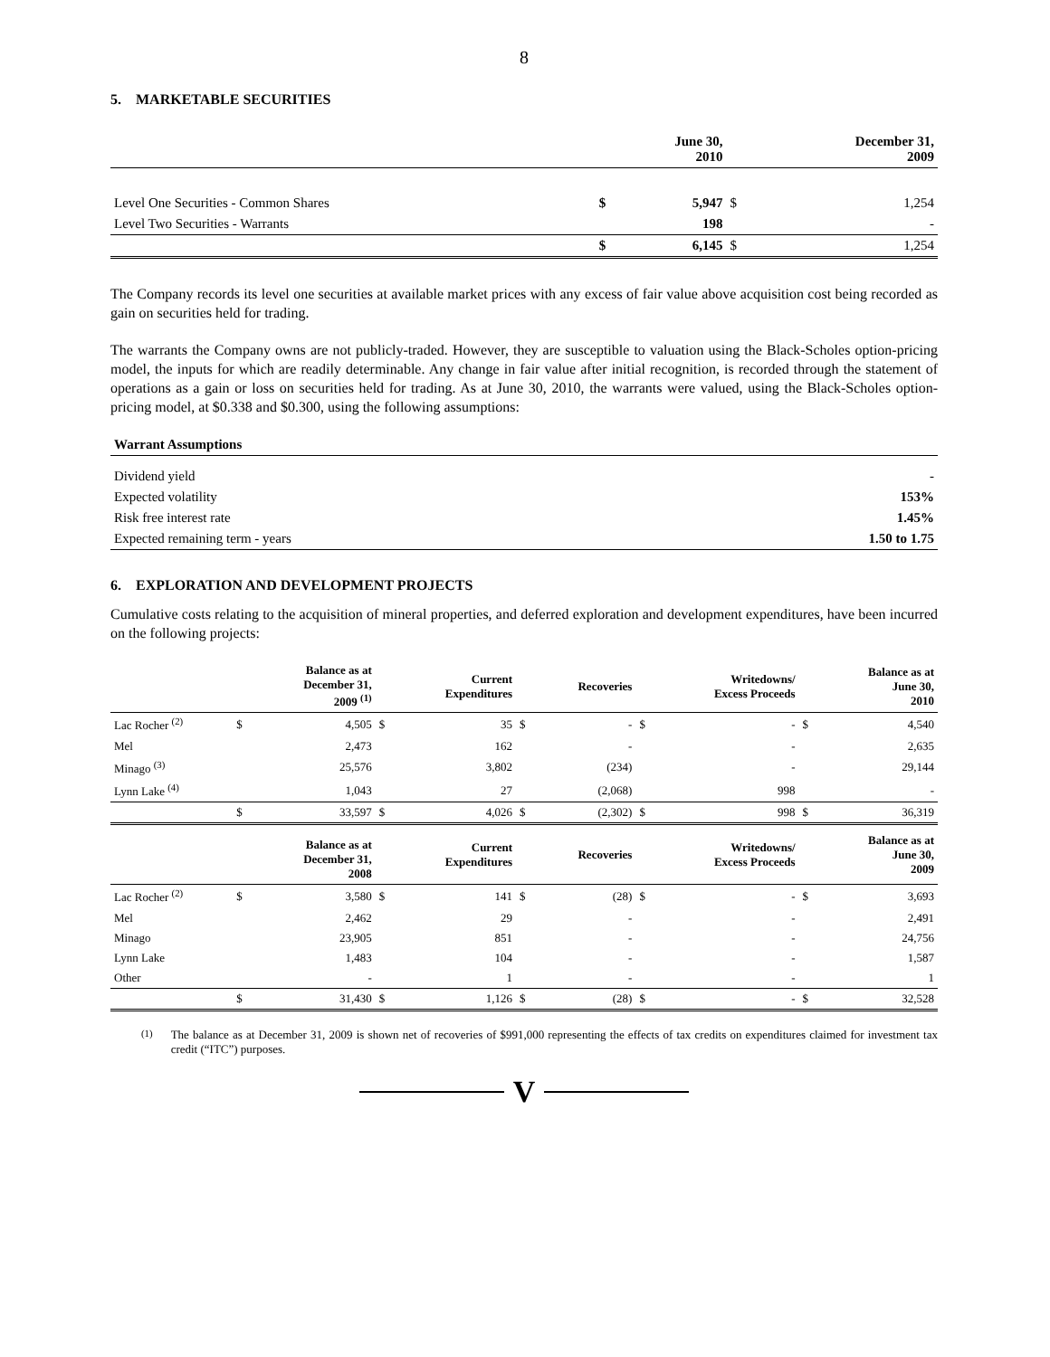8
5. MARKETABLE SECURITIES
| | | June 30, 2010 | | December 31, 2009 |
| --- | --- | --- | --- | --- |
| Level One Securities - Common Shares | $ | 5,947 | $ | 1,254 |
| Level Two Securities - Warrants | | 198 | | - |
| | $ | 6,145 | $ | 1,254 |
The Company records its level one securities at available market prices with any excess of fair value above acquisition cost being recorded as gain on securities held for trading.
The warrants the Company owns are not publicly-traded. However, they are susceptible to valuation using the Black-Scholes option-pricing model, the inputs for which are readily determinable. Any change in fair value after initial recognition, is recorded through the statement of operations as a gain or loss on securities held for trading. As at June 30, 2010, the warrants were valued, using the Black-Scholes option-pricing model, at $0.338 and $0.300, using the following assumptions:
| Warrant Assumptions | |
| --- | --- |
| Dividend yield | - |
| Expected volatility | 153% |
| Risk free interest rate | 1.45% |
| Expected remaining term - years | 1.50 to 1.75 |
6. EXPLORATION AND DEVELOPMENT PROJECTS
Cumulative costs relating to the acquisition of mineral properties, and deferred exploration and development expenditures, have been incurred on the following projects:
| | | Balance as at December 31, 2009 <sup>(1)</sup> | | Current Expenditures | | Recoveries | | Writedowns/ Excess Proceeds | | Balance as at June 30, 2010 |
| --- | --- | --- | --- | --- | --- | --- | --- | --- | --- | --- |
| Lac Rocher <sup>(2)</sup> | $ | 4,505 | $ | 35 | $ | - | $ | - | $ | 4,540 |
| Mel | | 2,473 | | 162 | | - | | - | | 2,635 |
| Minago <sup>(3)</sup> | | 25,576 | | 3,802 | | (234) | | - | | 29,144 |
| Lynn Lake <sup>(4)</sup> | | 1,043 | | 27 | | (2,068) | | 998 | | - |
| | $ | 33,597 | $ | 4,026 | $ | (2,302) | $ | 998 | $ | 36,319 |
| | | Balance as at December 31, 2008 | | Current Expenditures | | Recoveries | | Writedowns/ Excess Proceeds | | Balance as at June 30, 2009 |
| Lac Rocher <sup>(2)</sup> | $ | 3,580 | $ | 141 | $ | (28) | $ | - | $ | 3,693 |
| Mel | | 2,462 | | 29 | | - | | - | | 2,491 |
| Minago | | 23,905 | | 851 | | - | | - | | 24,756 |
| Lynn Lake | | 1,483 | | 104 | | - | | - | | 1,587 |
| Other | | - | | 1 | | - | | - | | 1 |
| | $ | 31,430 | $ | 1,126 | $ | (28) | $ | - | $ | 32,528 |
<sup>(1)</sup> The balance as at December 31, 2009 is shown net of recoveries of $991,000 representing the effects of tax credits on expenditures claimed for investment tax credit (“ITC”) purposes.
V